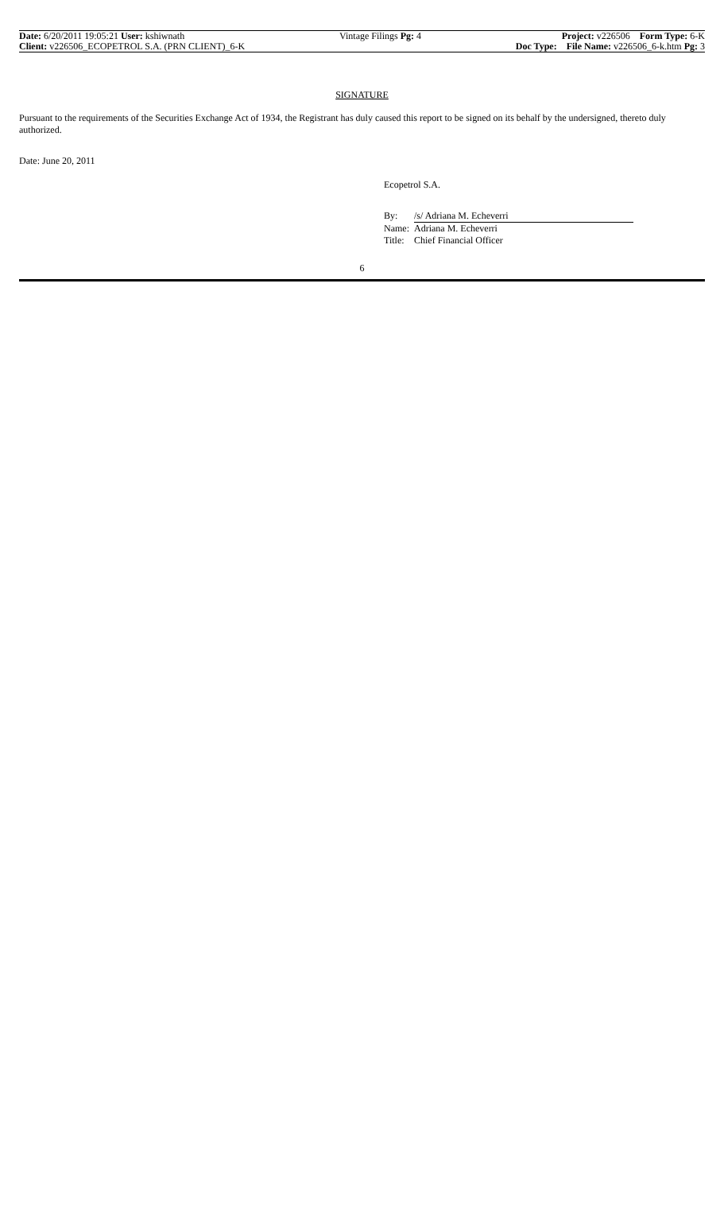Date: 6/20/2011 19:05:21 User: kshiwnath
Client: v226506_ECOPETROL S.A. (PRN CLIENT)_6-K
Vintage Filings Pg: 4 Project: v226506 Form Type: 6-K
Doc Type: File Name: v226506_6-k.htm Pg: 3
SIGNATURE
Pursuant to the requirements of the Securities Exchange Act of 1934, the Registrant has duly caused this report to be signed on its behalf by the undersigned, thereto duly authorized.
Date: June 20, 2011
Ecopetrol S.A.
| By: | /s/ Adriana M. Echeverri |
| Name: | Adriana M. Echeverri |
| Title: | Chief Financial Officer |
6